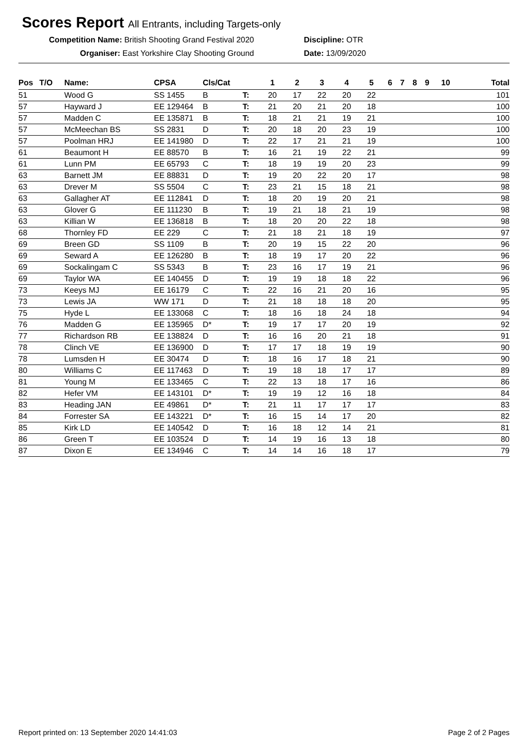Scores Report
All Entrants, including Targets-only
Competition Name: British Shooting Grand Festival 2020
Organiser: East Yorkshire Clay Shooting Ground
Discipline: OTR
Date: 13/09/2020
| Pos | T/O | Name: | CPSA | Cls/Cat | | 1 | 2 | 3 | 4 | 5 | 6 | 7 | 8 | 9 | 10 | Total |
| --- | --- | --- | --- | --- | --- | --- | --- | --- | --- | --- | --- | --- | --- | --- | --- | --- |
| 51 | | Wood G | SS 1455 | B | T: | 20 | 17 | 22 | 20 | 22 | | | | | | 101 |
| 57 | | Hayward J | EE 129464 | B | T: | 21 | 20 | 21 | 20 | 18 | | | | | | 100 |
| 57 | | Madden C | EE 135871 | B | T: | 18 | 21 | 21 | 19 | 21 | | | | | | 100 |
| 57 | | McMeechan BS | SS 2831 | D | T: | 20 | 18 | 20 | 23 | 19 | | | | | | 100 |
| 57 | | Poolman HRJ | EE 141980 | D | T: | 22 | 17 | 21 | 21 | 19 | | | | | | 100 |
| 61 | | Beaumont H | EE 88570 | B | T: | 16 | 21 | 19 | 22 | 21 | | | | | | 99 |
| 61 | | Lunn PM | EE 65793 | C | T: | 18 | 19 | 19 | 20 | 23 | | | | | | 99 |
| 63 | | Barnett JM | EE 88831 | D | T: | 19 | 20 | 22 | 20 | 17 | | | | | | 98 |
| 63 | | Drever M | SS 5504 | C | T: | 23 | 21 | 15 | 18 | 21 | | | | | | 98 |
| 63 | | Gallagher AT | EE 112841 | D | T: | 18 | 20 | 19 | 20 | 21 | | | | | | 98 |
| 63 | | Glover G | EE 111230 | B | T: | 19 | 21 | 18 | 21 | 19 | | | | | | 98 |
| 63 | | Killian W | EE 136818 | B | T: | 18 | 20 | 20 | 22 | 18 | | | | | | 98 |
| 68 | | Thornley FD | EE 229 | C | T: | 21 | 18 | 21 | 18 | 19 | | | | | | 97 |
| 69 | | Breen GD | SS 1109 | B | T: | 20 | 19 | 15 | 22 | 20 | | | | | | 96 |
| 69 | | Seward A | EE 126280 | B | T: | 18 | 19 | 17 | 20 | 22 | | | | | | 96 |
| 69 | | Sockalingam C | SS 5343 | B | T: | 23 | 16 | 17 | 19 | 21 | | | | | | 96 |
| 69 | | Taylor WA | EE 140455 | D | T: | 19 | 19 | 18 | 18 | 22 | | | | | | 96 |
| 73 | | Keeys MJ | EE 16179 | C | T: | 22 | 16 | 21 | 20 | 16 | | | | | | 95 |
| 73 | | Lewis JA | WW 171 | D | T: | 21 | 18 | 18 | 18 | 20 | | | | | | 95 |
| 75 | | Hyde L | EE 133068 | C | T: | 18 | 16 | 18 | 24 | 18 | | | | | | 94 |
| 76 | | Madden G | EE 135965 | D* | T: | 19 | 17 | 17 | 20 | 19 | | | | | | 92 |
| 77 | | Richardson RB | EE 138824 | D | T: | 16 | 16 | 20 | 21 | 18 | | | | | | 91 |
| 78 | | Clinch VE | EE 136900 | D | T: | 17 | 17 | 18 | 19 | 19 | | | | | | 90 |
| 78 | | Lumsden H | EE 30474 | D | T: | 18 | 16 | 17 | 18 | 21 | | | | | | 90 |
| 80 | | Williams C | EE 117463 | D | T: | 19 | 18 | 18 | 17 | 17 | | | | | | 89 |
| 81 | | Young M | EE 133465 | C | T: | 22 | 13 | 18 | 17 | 16 | | | | | | 86 |
| 82 | | Hefer VM | EE 143101 | D* | T: | 19 | 19 | 12 | 16 | 18 | | | | | | 84 |
| 83 | | Heading JAN | EE 49861 | D* | T: | 21 | 11 | 17 | 17 | 17 | | | | | | 83 |
| 84 | | Forrester SA | EE 143221 | D* | T: | 16 | 15 | 14 | 17 | 20 | | | | | | 82 |
| 85 | | Kirk LD | EE 140542 | D | T: | 16 | 18 | 12 | 14 | 21 | | | | | | 81 |
| 86 | | Green T | EE 103524 | D | T: | 14 | 19 | 16 | 13 | 18 | | | | | | 80 |
| 87 | | Dixon E | EE 134946 | C | T: | 14 | 14 | 16 | 18 | 17 | | | | | | 79 |
Report printed on: 13 September 2020 14:41:03 Page 2 of 2 Pages